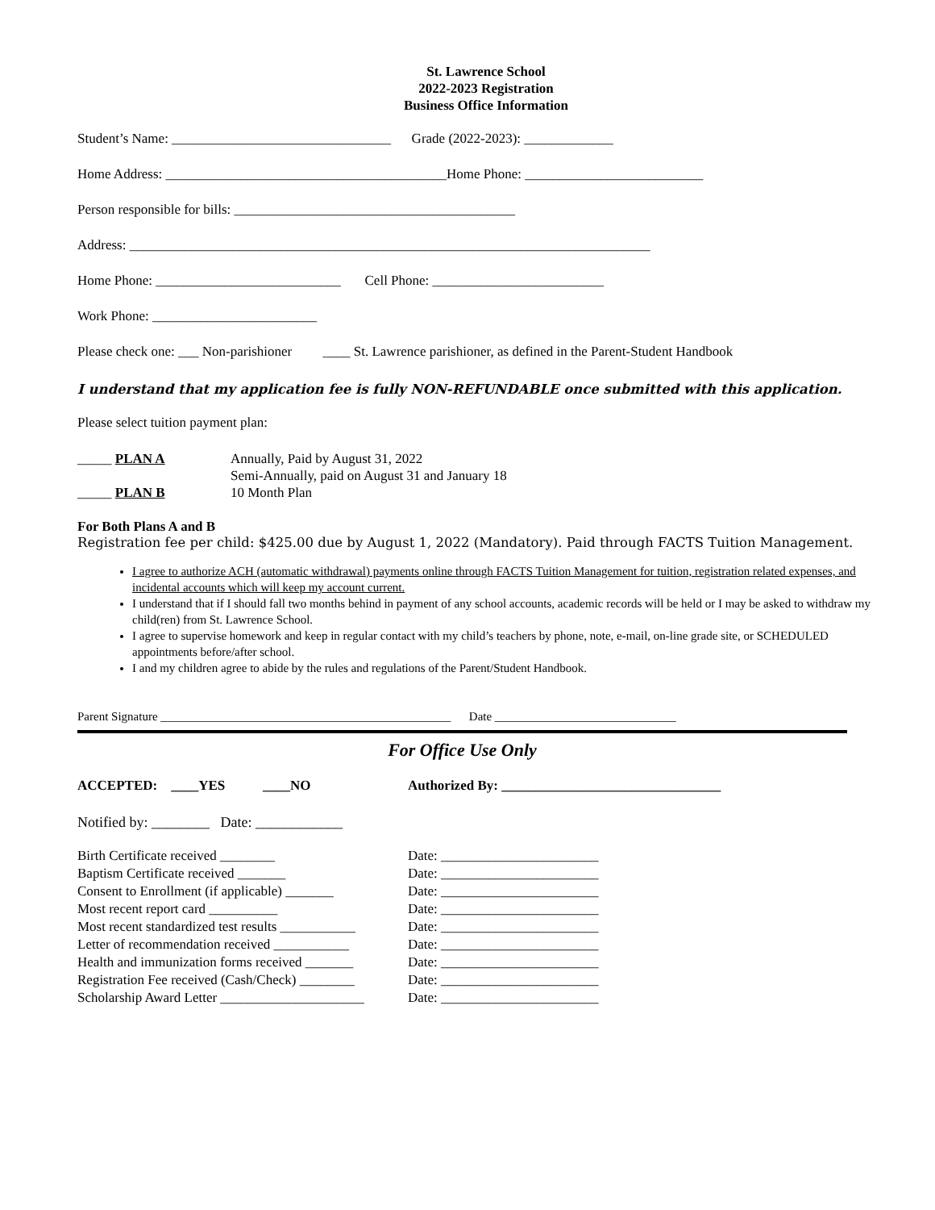St. Lawrence School
2022-2023 Registration
Business Office Information
Student’s Name: ________________________________ Grade (2022-2023): _____________
Home Address: _________________________________________Home Phone: __________________________
Person responsible for bills: _________________________________________
Address: ____________________________________________________________________________
Home Phone: ___________________________ Cell Phone: _________________________
Work Phone: ________________________
Please check one: ___ Non-parishioner ____ St. Lawrence parishioner, as defined in the Parent-Student Handbook
I understand that my application fee is fully NON-REFUNDABLE once submitted with this application.
Please select tuition payment plan:
_____ PLAN A Annually, Paid by August 31, 2022
Semi-Annually, paid on August 31 and January 18
_____ PLAN B 10 Month Plan
For Both Plans A and B
Registration fee per child: $425.00 due by August 1, 2022 (Mandatory). Paid through FACTS Tuition Management.
I agree to authorize ACH (automatic withdrawal) payments online through FACTS Tuition Management for tuition, registration related expenses, and incidental accounts which will keep my account current.
I understand that if I should fall two months behind in payment of any school accounts, academic records will be held or I may be asked to withdraw my child(ren) from St. Lawrence School.
I agree to supervise homework and keep in regular contact with my child’s teachers by phone, note, e-mail, on-line grade site, or SCHEDULED appointments before/after school.
I and my children agree to abide by the rules and regulations of the Parent/Student Handbook.
Parent Signature ________________________________________________ Date ______________________________
For Office Use Only
ACCEPTED: ____YES ____NO Authorized By: ________________________________
Notified by: ________ Date: ____________
Birth Certificate received ________ Date: _______________________
Baptism Certificate received _______ Date: _______________________
Consent to Enrollment (if applicable) _______
Date: _______________________
Most recent report card __________ Date: _______________________
Most recent standardized test results ___________
Date: _______________________
Letter of recommendation received ___________
Date: _______________________
Health and immunization forms received _______
Date: _______________________
Registration Fee received (Cash/Check) ________
Date: _______________________
Scholarship Award Letter _____________________
Date: _______________________